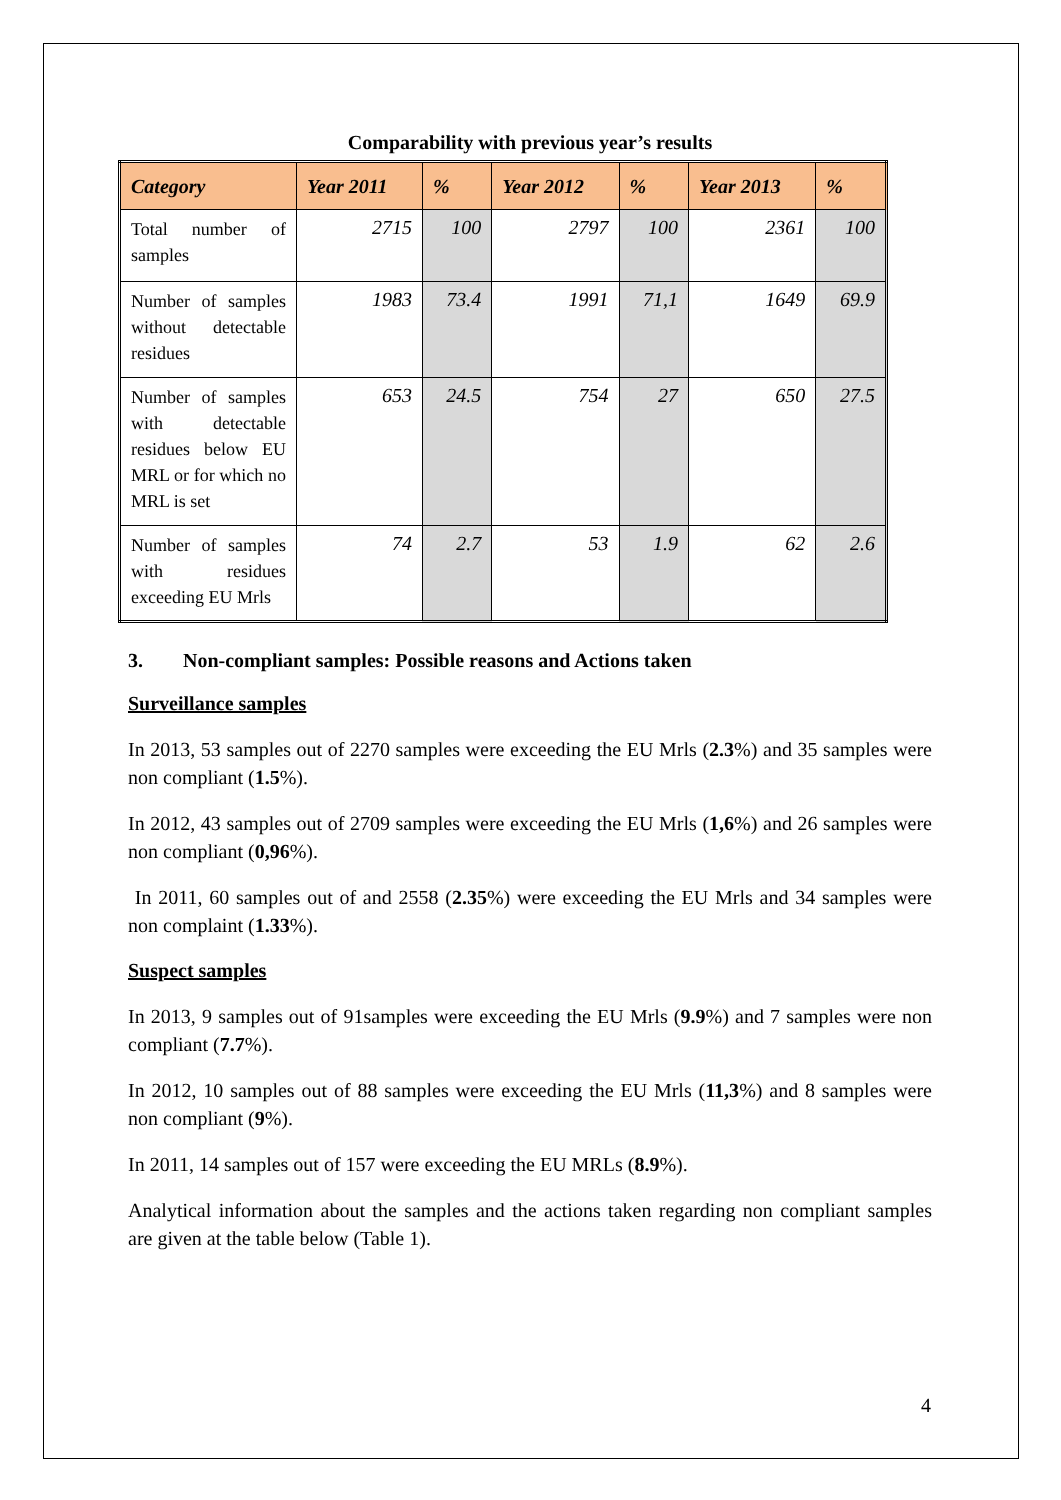Comparability with previous year’s results
| Category | Year 2011 | % | Year 2012 | % | Year 2013 | % |
| --- | --- | --- | --- | --- | --- | --- |
| Total number of samples | 2715 | 100 | 2797 | 100 | 2361 | 100 |
| Number of samples without detectable residues | 1983 | 73.4 | 1991 | 71,1 | 1649 | 69.9 |
| Number of samples with detectable residues below EU MRL or for which no MRL is set | 653 | 24.5 | 754 | 27 | 650 | 27.5 |
| Number of samples with residues exceeding EU Mrls | 74 | 2.7 | 53 | 1.9 | 62 | 2.6 |
3. Non-compliant samples: Possible reasons and Actions taken
Surveillance samples
In 2013, 53 samples out of 2270 samples were exceeding the EU Mrls (2.3%) and 35 samples were non compliant (1.5%).
In 2012, 43 samples out of 2709 samples were exceeding the EU Mrls (1,6%) and 26 samples were non compliant (0,96%).
In 2011, 60 samples out of and 2558 (2.35%) were exceeding the EU Mrls and 34 samples were non complaint (1.33%).
Suspect samples
In 2013, 9 samples out of 91samples were exceeding the EU Mrls (9.9%) and 7 samples were non compliant (7.7%).
In 2012, 10 samples out of 88 samples were exceeding the EU Mrls (11,3%) and 8 samples were non compliant (9%).
In 2011, 14 samples out of 157 were exceeding the EU MRLs (8.9%).
Analytical information about the samples and the actions taken regarding non compliant samples are given at the table below (Table 1).
4